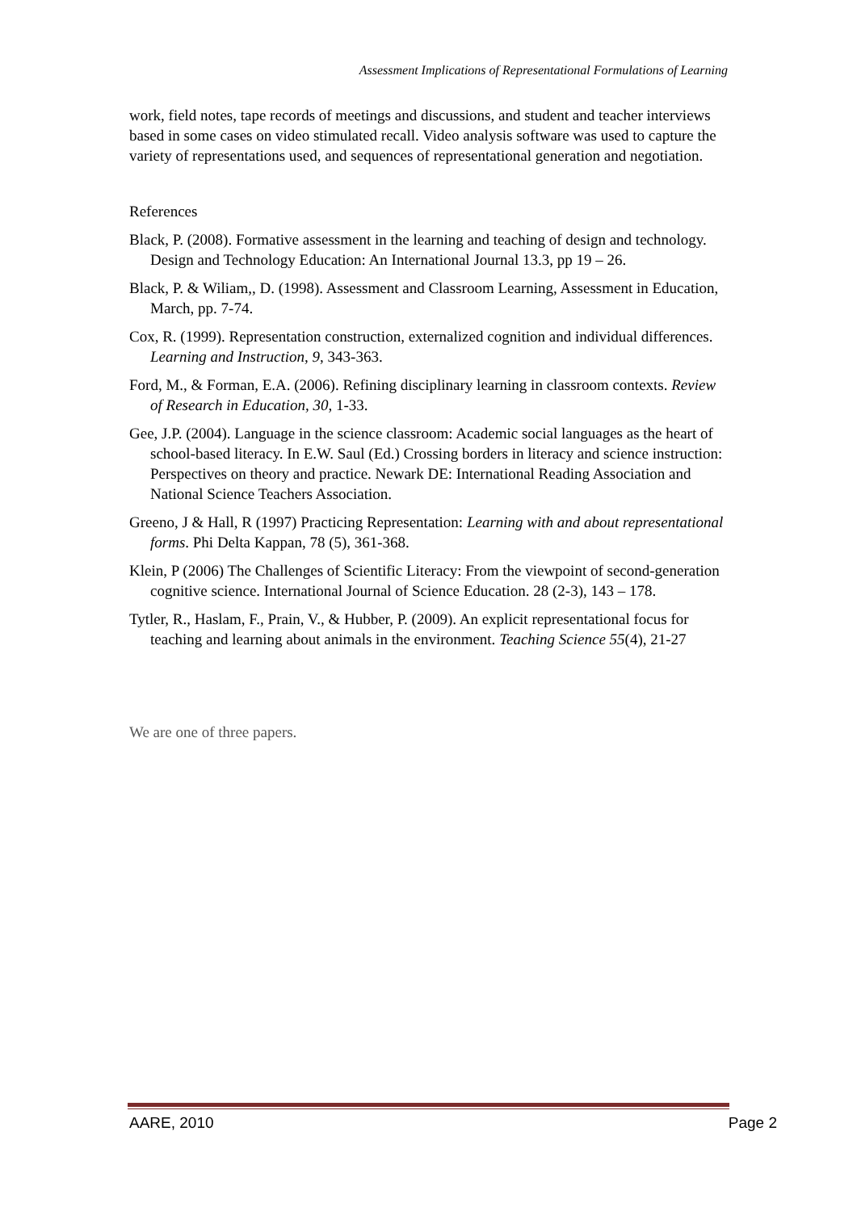Assessment Implications of Representational Formulations of Learning
work, field notes, tape records of meetings and discussions, and student and teacher interviews based in some cases on video stimulated recall. Video analysis software was used to capture the variety of representations used, and sequences of representational generation and negotiation.
References
Black, P. (2008). Formative assessment in the learning and teaching of design and technology. Design and Technology Education: An International Journal 13.3, pp 19 – 26.
Black, P. & Wiliam,, D. (1998). Assessment and Classroom Learning, Assessment in Education, March, pp. 7-74.
Cox, R. (1999). Representation construction, externalized cognition and individual differences. Learning and Instruction, 9, 343-363.
Ford, M., & Forman, E.A. (2006). Refining disciplinary learning in classroom contexts. Review of Research in Education, 30, 1-33.
Gee, J.P. (2004). Language in the science classroom: Academic social languages as the heart of school-based literacy. In E.W. Saul (Ed.) Crossing borders in literacy and science instruction: Perspectives on theory and practice. Newark DE: International Reading Association and National Science Teachers Association.
Greeno, J & Hall, R (1997) Practicing Representation: Learning with and about representational forms. Phi Delta Kappan, 78 (5), 361-368.
Klein, P (2006) The Challenges of Scientific Literacy: From the viewpoint of second-generation cognitive science. International Journal of Science Education. 28 (2-3), 143 – 178.
Tytler, R., Haslam, F., Prain, V., & Hubber, P. (2009). An explicit representational focus for teaching and learning about animals in the environment. Teaching Science 55(4), 21-27
We are one of three papers.
AARE, 2010 Page 2